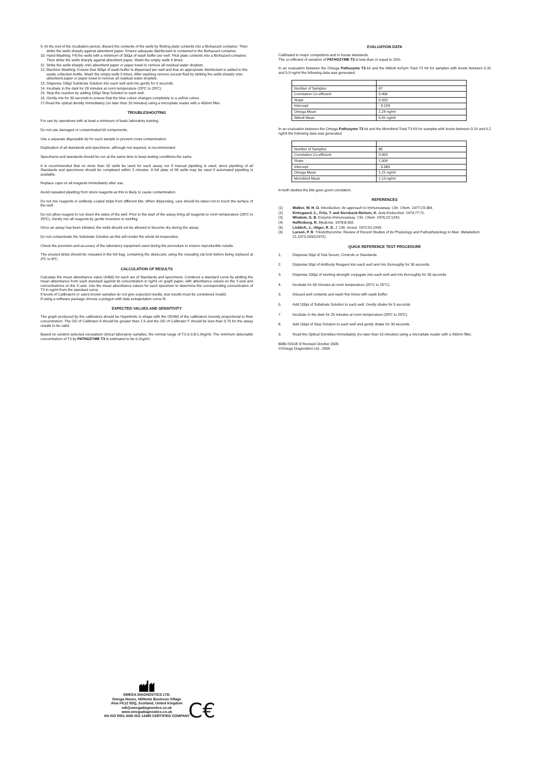9. At the end of the incubation period, discard the contents of the wells by flicking plate contents into a Biohazard container. Then strike the wells sharply against absorbent paper. Ensure adequate disinfectant is contained in the Biohazard container.
10. Hand Washing: Fill the wells with a minimum of 300µl of wash buffer per well. Flick plate contents into a Biohazard container. Then strike the wells sharply against absorbent paper. Wash the empty wells 5 times.
11. Strike the wells sharply onto absorbent paper or paper towel to remove all residual water droplets.
12. Machine Washing: Ensure that 300µl of wash buffer is dispensed per well and that an appropriate disinfectant is added to the waste collection bottle. Wash the empty wells 5 times. After washing remove excess fluid by striking the wells sharply onto absorbent paper or paper towel to remove all residual water droplets.
13. Dispense 100µl Substrate Solution into each well and mix gently for 5 seconds.
14. Incubate in the dark for 20 minutes at room temperature (20ºC to 25ºC).
15. Stop the reaction by adding 100µl Stop Solution to each well.
16. Gently mix for 30 seconds to ensure that the blue colour changes completely to a yellow colour.
17.Read the optical density immediately (no later than 10 minutes) using a microplate reader with a 450nm filter.
TROUBLESHOOTING
For use by operatives with at least a minimum of basic laboratory training.
Do not use damaged or contaminated kit components.
Use a separate disposable tip for each sample to prevent cross contamination.
Duplication of all standards and specimens, although not required, is recommended.
Specimens and standards should be run at the same time to keep testing conditions the same.
It is recommended that no more than 32 wells be used for each assay run if manual pipetting is used, since pipetting of all Standards and specimens should be completed within 3 minutes. A full plate of 96 wells may be used if automated pipetting is available.
Replace caps on all reagents immediately after use.
Avoid repeated pipetting from stock reagents as this is likely to cause contamination.
Do not mix reagents or antibody coated strips from different kits. When dispensing, care should be taken not to touch the surface of the well.
Do not allow reagent to run down the sides of the well. Prior to the start of the assay bring all reagents to room temperature (20ºC to 25ºC). Gently mix all reagents by gentle inversion or swirling.
Once an assay has been initiated, the wells should not be allowed to become dry during the assay.
Do not contaminate the Substrate Solution as this will render the whole kit inoperative.
Check the precision and accuracy of the laboratory equipment used during the procedure to ensure reproducible results.
The unused strips should be resealed in the foil bag, containing the desiccant, using the resealing zip-lock before being replaced at 2ºC to 8ºC.
CALCULATION OF RESULTS
Calculate the mean absorbance value (A450) for each set of Standards and specimens. Construct a standard curve by plotting the mean absorbance from each standard against its concentration in ng/ml on graph paper, with absorbance values on the Y-axis and concentrations on the X-axis. Use the mean absorbance values for each specimen to determine the corresponding concentration of T3 in ng/ml from the standard curve.
If levels of Calibrators or users known samples do not give expected results, test results must be considered invalid.
If using a software package choose a polygon with data extrapolation curve fit.
EXPECTED VALUES AND SENSITIVITY
The graph produced by the calibrators should be Hyperbolic in shape with the OD450 of the calibrators inversly proportional to their concentration. The OD of Calibrator A should be greater than 1.5 and the OD of Calibrator F should be less than 0.75 for the assay results to be valid.
Based on random selected out-patient clinical laboratory samples, the normal range of T3 is 0.8-1.9ng/ml. The minimum detectable concentration of T3 by PATHOZYME T3 is estimated to be 0.2ng/ml.
EVALUATION DATA
Calibrated to major competitors and in house standards.
The co-efficient of variation of PATHOZYME T3 is less than or equal to 10%.
In an evaluation between the Omega Pathozyme T3 kit and the Abbott AxSym Total T3 Kit for samples with levels between 0.32 and 5.9 ng/ml the following data was generated.
| Number of Samples | 67 |
| Correlation Co-efficient | 0.906 |
| Slope | 0.920 |
| Intercept | - 0.229 |
| Omega Mean | 1.24 ng/ml |
| Abbott Mean | 0.91 ng/ml |
In an evaluation between the Omega Pathozyme T3 kit and the Monobind Total T3 Kit for samples with levels between 0.14 and 6.2 ng/ml the following data was generated.
| Number of Samples | 80 |
| Correlation Co-efficient | 0.993 |
| Slope | 1.004 |
| Intercept | - 0.084 |
| Omega Mean | 1.21 ng/ml |
| Monobind Mean | 1.13 ng/ml |
In both studies the kits gave good correlation.
REFERENCES
(1) Walker, W. H. O. Introduction: An approach to Immunoassay. Clin. Chem. 1977;23:384.
(2) Kirkegaard, C., Friis, T. and Siersback-Nielsen, K. Acta Endocrinol. 1974;77:71.
(3) Wisdom, G. B. Enzyme-Immunoassay. Clin. Chem. 1976;22:1243.
(4) Hoffenberg, R. Medicine. 1978;8:392.
(5) Lieblich, J., Utiger, R. D. J. Clin. Invest. 1972;51:1939.
(6) Larson, P. R. Triiodothyronine: Review of Recent Studies of its Physiology and Pathophysiology in Man. Metabolism. 21,1073-1092(1972).
QUICK REFERENCE TEST PROCEDURE
1. Dispense 50µl of Test Serum, Controls or Standards.
2. Dispense 50µl of Antibody Reagent into each well and mix thoroughly for 30 seconds.
3. Dispense 100µl of working strength conjugate into each well and mix thoroughly for 30 seconds.
4. Incubate for 60 minutes at room temperature (20°C to 25°C).
5. Discard well contents and wash five times with wash buffer.
6. Add 100µl of Substrate Solution to each well. Gently shake for 5 seconds.
7. Incubate in the dark for 20 minutes at room temperature (20ºC to 25ºC).
8. Add 100µl of Stop Solution to each well and gently shake for 30 seconds.
9. Read the Optical Densities immediately (no later than 10 minutes) using a microplate reader with a 450nm filter.
8086 ISSUE 8 Revised October 2005
©Omega Diagnostics Ltd., 2005
C€
OMEGA DIAGNOSTICS LTD.
Omega House, Hillfoots Business Village
Alva FK12 5DQ, Scotland, United Kingdom
odl@omegadiagnostics.co.uk
www.omegadiagnostics.co.uk
AN ISO 9001 AND ISO 13485 CERTIFIED COMPANY